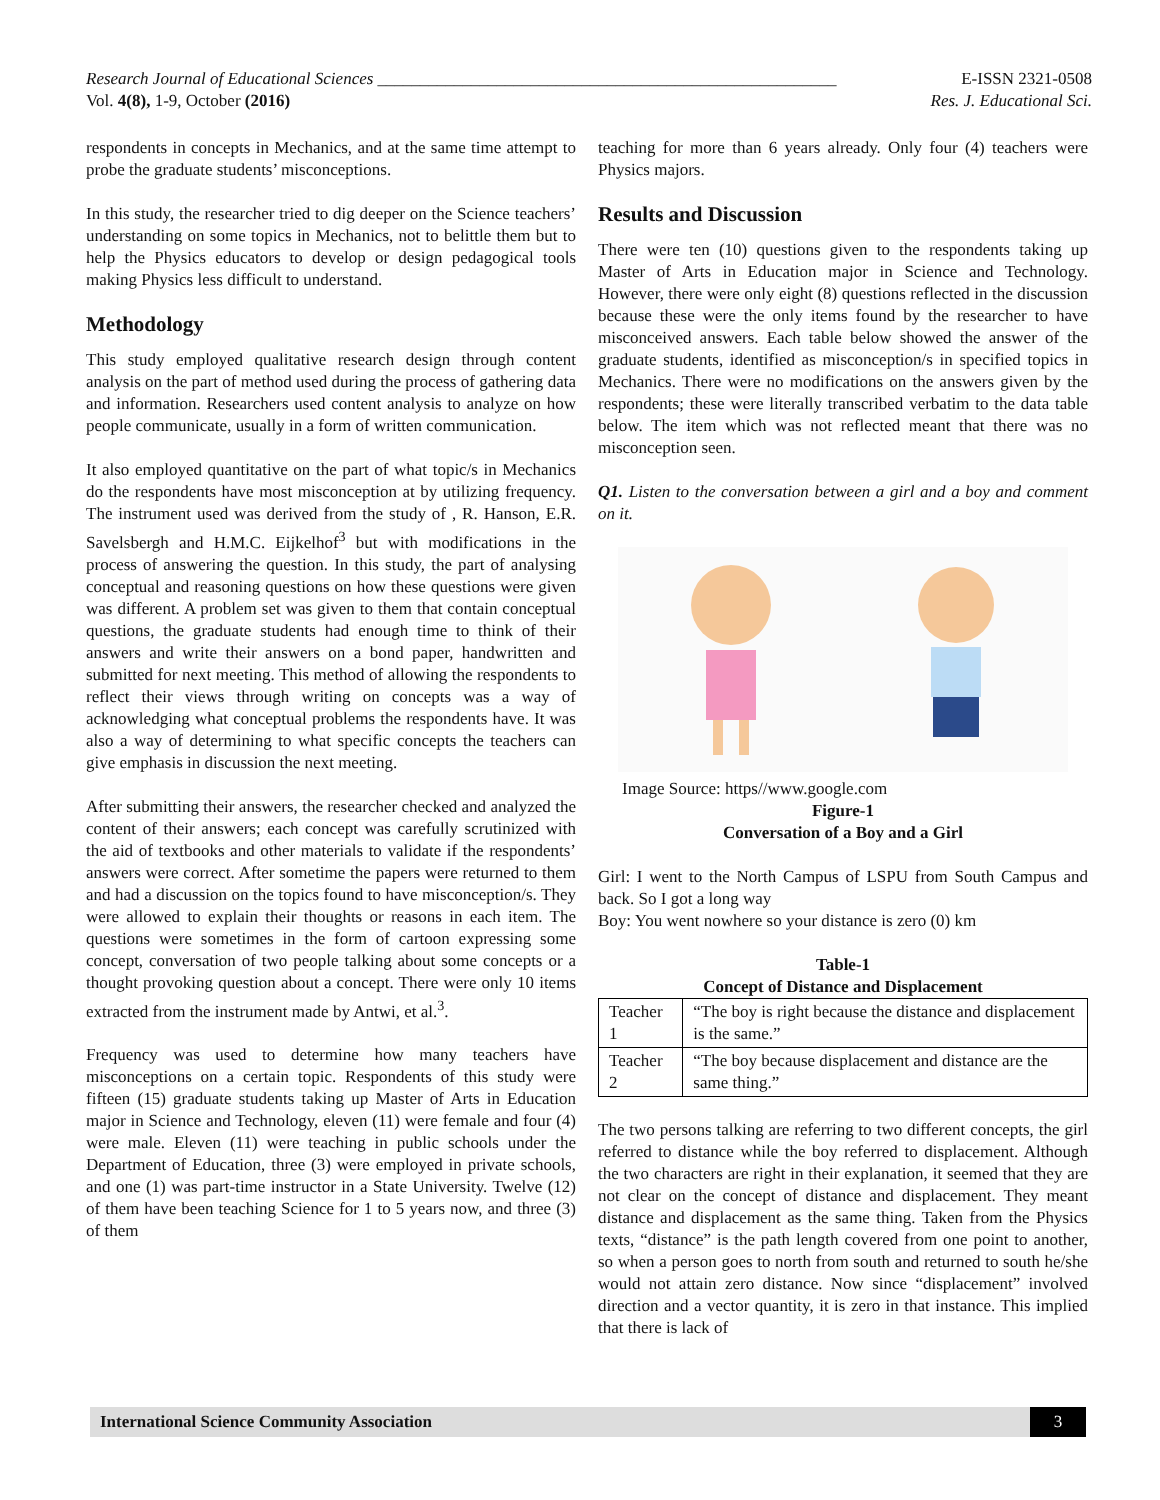Research Journal of Educational Sciences ______________________________________________________ E-ISSN 2321-0508
Vol. 4(8), 1-9, October (2016) Res. J. Educational Sci.
respondents in concepts in Mechanics, and at the same time attempt to probe the graduate students’ misconceptions.
In this study, the researcher tried to dig deeper on the Science teachers’ understanding on some topics in Mechanics, not to belittle them but to help the Physics educators to develop or design pedagogical tools making Physics less difficult to understand.
Methodology
This study employed qualitative research design through content analysis on the part of method used during the process of gathering data and information. Researchers used content analysis to analyze on how people communicate, usually in a form of written communication.
It also employed quantitative on the part of what topic/s in Mechanics do the respondents have most misconception at by utilizing frequency. The instrument used was derived from the study of , R. Hanson, E.R. Savelsbergh and H.M.C. Eijkelhof<sup>3</sup> but with modifications in the process of answering the question. In this study, the part of analysing conceptual and reasoning questions on how these questions were given was different. A problem set was given to them that contain conceptual questions, the graduate students had enough time to think of their answers and write their answers on a bond paper, handwritten and submitted for next meeting. This method of allowing the respondents to reflect their views through writing on concepts was a way of acknowledging what conceptual problems the respondents have. It was also a way of determining to what specific concepts the teachers can give emphasis in discussion the next meeting.
After submitting their answers, the researcher checked and analyzed the content of their answers; each concept was carefully scrutinized with the aid of textbooks and other materials to validate if the respondents’ answers were correct. After sometime the papers were returned to them and had a discussion on the topics found to have misconception/s. They were allowed to explain their thoughts or reasons in each item. The questions were sometimes in the form of cartoon expressing some concept, conversation of two people talking about some concepts or a thought provoking question about a concept. There were only 10 items extracted from the instrument made by Antwi, et al.<sup>3</sup>.
Frequency was used to determine how many teachers have misconceptions on a certain topic. Respondents of this study were fifteen (15) graduate students taking up Master of Arts in Education major in Science and Technology, eleven (11) were female and four (4) were male. Eleven (11) were teaching in public schools under the Department of Education, three (3) were employed in private schools, and one (1) was part-time instructor in a State University. Twelve (12) of them have been teaching Science for 1 to 5 years now, and three (3) of them
teaching for more than 6 years already. Only four (4) teachers were Physics majors.
Results and Discussion
There were ten (10) questions given to the respondents taking up Master of Arts in Education major in Science and Technology. However, there were only eight (8) questions reflected in the discussion because these were the only items found by the researcher to have misconceived answers. Each table below showed the answer of the graduate students, identified as misconception/s in specified topics in Mechanics. There were no modifications on the answers given by the respondents; these were literally transcribed verbatim to the data table below. The item which was not reflected meant that there was no misconception seen.
Q1. Listen to the conversation between a girl and a boy and comment on it.
Image Source: https//www.google.com
Figure-1
Conversation of a Boy and a Girl
Girl: I went to the North Campus of LSPU from South Campus and back. So I got a long way
Boy: You went nowhere so your distance is zero (0) km
Table-1
Concept of Distance and Displacement
| Teacher 1 | “The boy is right because the distance and displacement is the same.” |
| Teacher 2 | “The boy because displacement and distance are the same thing.” |
The two persons talking are referring to two different concepts, the girl referred to distance while the boy referred to displacement. Although the two characters are right in their explanation, it seemed that they are not clear on the concept of distance and displacement. They meant distance and displacement as the same thing. Taken from the Physics texts, “distance” is the path length covered from one point to another, so when a person goes to north from south and returned to south he/she would not attain zero distance. Now since “displacement” involved direction and a vector quantity, it is zero in that instance. This implied that there is lack of
International Science Community Association
3